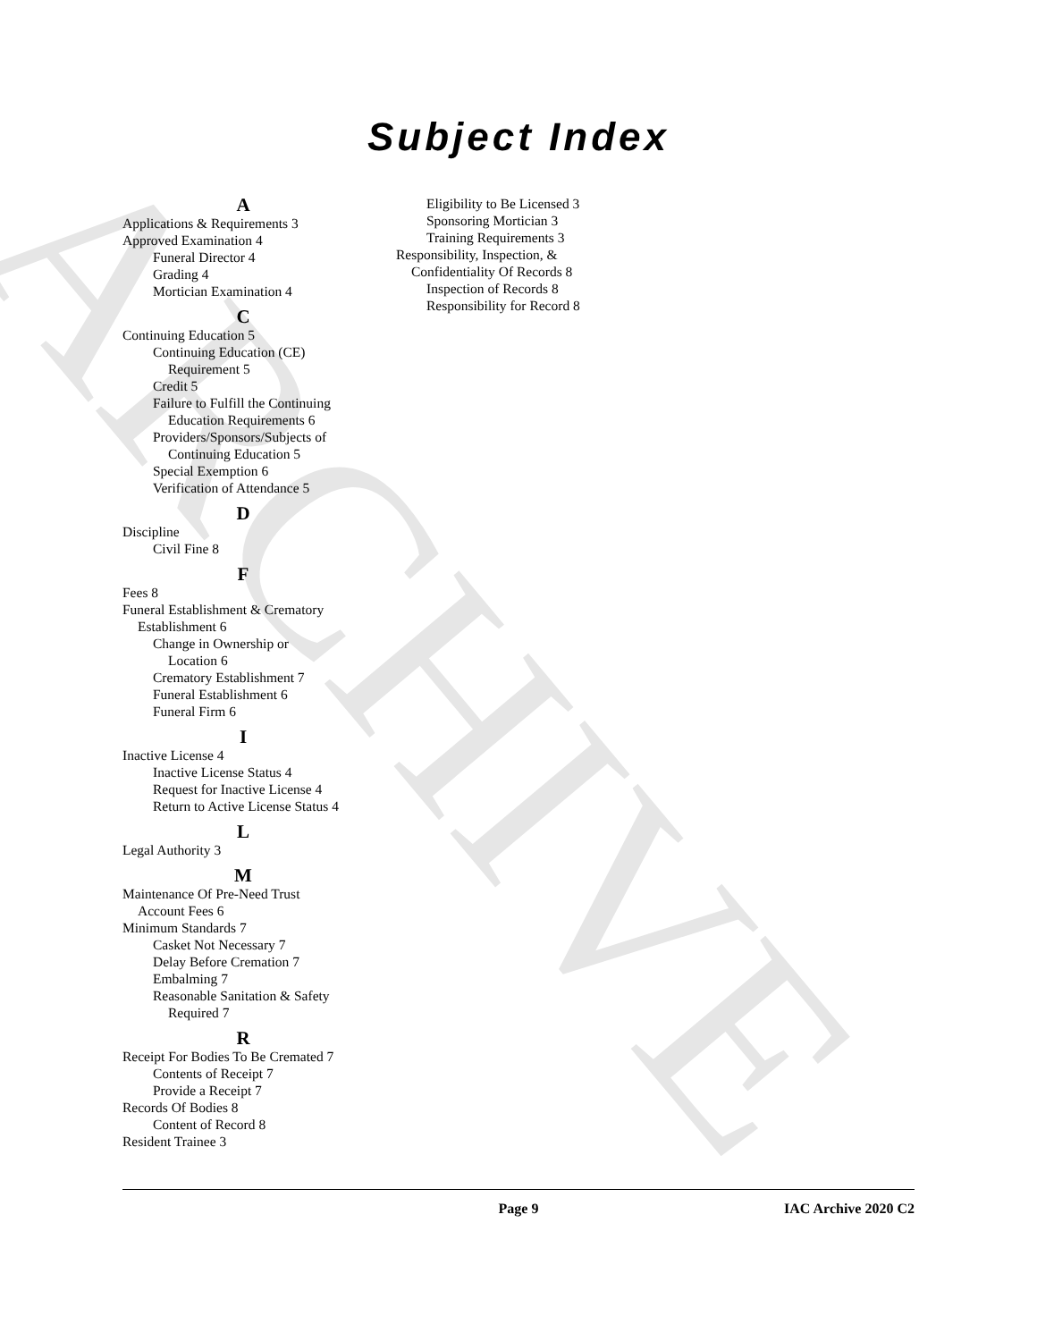ARCHIVE
Subject Index
A
Applications & Requirements 3
Approved Examination 4
Funeral Director 4
Grading 4
Mortician Examination 4
C
Continuing Education 5
Continuing Education (CE)
Requirement 5
Credit 5
Failure to Fulfill the Continuing
Education Requirements 6
Providers/Sponsors/Subjects of
Continuing Education 5
Special Exemption 6
Verification of Attendance 5
D
Discipline
Civil Fine 8
F
Fees 8
Funeral Establishment & Crematory
Establishment 6
Change in Ownership or
Location 6
Crematory Establishment 7
Funeral Establishment 6
Funeral Firm 6
I
Inactive License 4
Inactive License Status 4
Request for Inactive License 4
Return to Active License Status 4
L
Legal Authority 3
M
Maintenance Of Pre-Need Trust
Account Fees 6
Minimum Standards 7
Casket Not Necessary 7
Delay Before Cremation 7
Embalming 7
Reasonable Sanitation & Safety
Required 7
R
Receipt For Bodies To Be Cremated 7
Contents of Receipt 7
Provide a Receipt 7
Records Of Bodies 8
Content of Record 8
Resident Trainee 3
Eligibility to Be Licensed 3
Sponsoring Mortician 3
Training Requirements 3
Responsibility, Inspection, &
Confidentiality Of Records 8
Inspection of Records 8
Responsibility for Record 8
Page 9 IAC Archive 2020 C2